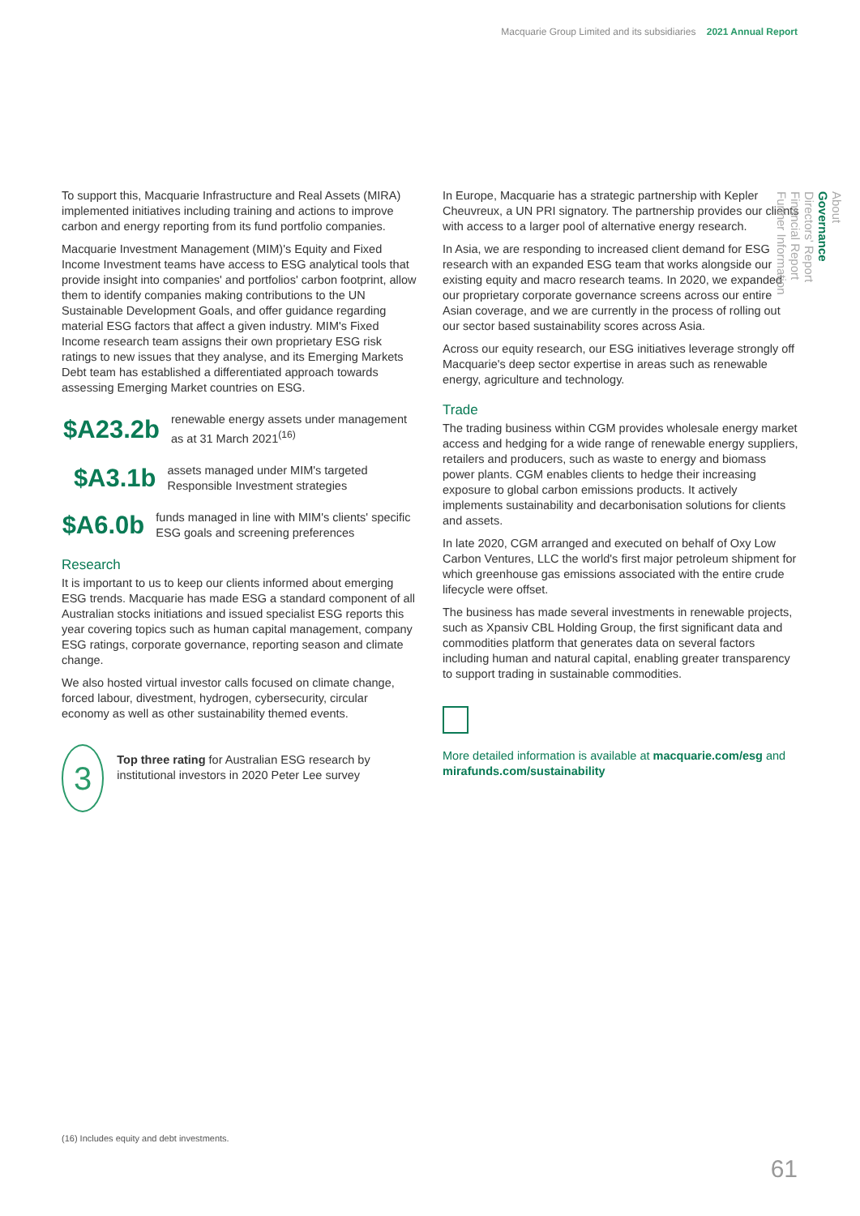Macquarie Group Limited and its subsidiaries 2021 Annual Report
To support this, Macquarie Infrastructure and Real Assets (MIRA) implemented initiatives including training and actions to improve carbon and energy reporting from its fund portfolio companies.
Macquarie Investment Management (MIM)'s Equity and Fixed Income Investment teams have access to ESG analytical tools that provide insight into companies' and portfolios' carbon footprint, allow them to identify companies making contributions to the UN Sustainable Development Goals, and offer guidance regarding material ESG factors that affect a given industry. MIM's Fixed Income research team assigns their own proprietary ESG risk ratings to new issues that they analyse, and its Emerging Markets Debt team has established a differentiated approach towards assessing Emerging Market countries on ESG.
$A23.2b
renewable energy assets under management as at 31 March 2021<sup>(16)</sup>
$A3.1b
assets managed under MIM's targeted Responsible Investment strategies
$A6.0b
funds managed in line with MIM's clients' specific ESG goals and screening preferences
Research
It is important to us to keep our clients informed about emerging ESG trends. Macquarie has made ESG a standard component of all Australian stocks initiations and issued specialist ESG reports this year covering topics such as human capital management, company ESG ratings, corporate governance, reporting season and climate change.
We also hosted virtual investor calls focused on climate change, forced labour, divestment, hydrogen, cybersecurity, circular economy as well as other sustainability themed events.
3
Top three rating for Australian ESG research by institutional investors in 2020 Peter Lee survey
In Europe, Macquarie has a strategic partnership with Kepler Cheuvreux, a UN PRI signatory. The partnership provides our clients with access to a larger pool of alternative energy research.
In Asia, we are responding to increased client demand for ESG research with an expanded ESG team that works alongside our existing equity and macro research teams. In 2020, we expanded our proprietary corporate governance screens across our entire Asian coverage, and we are currently in the process of rolling out our sector based sustainability scores across Asia.
Across our equity research, our ESG initiatives leverage strongly off Macquarie's deep sector expertise in areas such as renewable energy, agriculture and technology.
Trade
The trading business within CGM provides wholesale energy market access and hedging for a wide range of renewable energy suppliers, retailers and producers, such as waste to energy and biomass power plants. CGM enables clients to hedge their increasing exposure to global carbon emissions products. It actively implements sustainability and decarbonisation solutions for clients and assets.
In late 2020, CGM arranged and executed on behalf of Oxy Low Carbon Ventures, LLC the world's first major petroleum shipment for which greenhouse gas emissions associated with the entire crude lifecycle were offset.
The business has made several investments in renewable projects, such as Xpansiv CBL Holding Group, the first significant data and commodities platform that generates data on several factors including human and natural capital, enabling greater transparency to support trading in sustainable commodities.
More detailed information is available at macquarie.com/esg and mirafunds.com/sustainability
About
Governance
Directors' Report
Financial Report
Further Information
(16) Includes equity and debt investments.
61